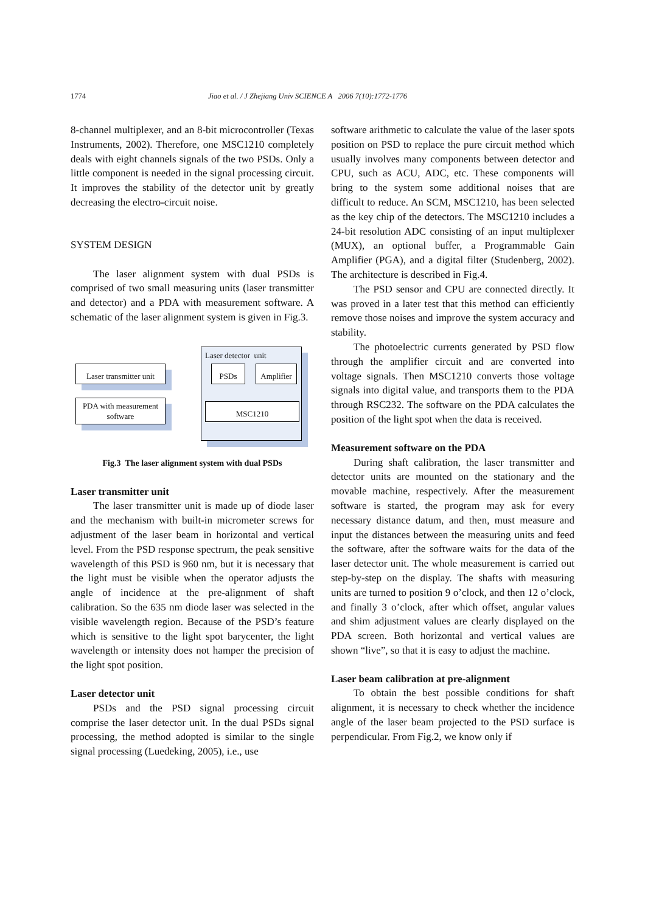1774 Jiao et al. / J Zhejiang Univ SCIENCE A 2006 7(10):1772-1776
8-channel multiplexer, and an 8-bit microcontroller (Texas Instruments, 2002). Therefore, one MSC1210 completely deals with eight channels signals of the two PSDs. Only a little component is needed in the signal processing circuit. It improves the stability of the detector unit by greatly decreasing the electro-circuit noise.
SYSTEM DESIGN
The laser alignment system with dual PSDs is comprised of two small measuring units (laser transmitter and detector) and a PDA with measurement software. A schematic of the laser alignment system is given in Fig.3.
Laser detector unit
Laser transmitter unit
PDA with measurement software
PSDs
Amplifier
MSC1210
Fig.3 The laser alignment system with dual PSDs
Laser transmitter unit
The laser transmitter unit is made up of diode laser and the mechanism with built-in micrometer screws for adjustment of the laser beam in horizontal and vertical level. From the PSD response spectrum, the peak sensitive wavelength of this PSD is 960 nm, but it is necessary that the light must be visible when the operator adjusts the angle of incidence at the pre-alignment of shaft calibration. So the 635 nm diode laser was selected in the visible wavelength region. Because of the PSD’s feature which is sensitive to the light spot barycenter, the light wavelength or intensity does not hamper the precision of the light spot position.
Laser detector unit
PSDs and the PSD signal processing circuit comprise the laser detector unit. In the dual PSDs signal processing, the method adopted is similar to the single signal processing (Luedeking, 2005), i.e., use
software arithmetic to calculate the value of the laser spots position on PSD to replace the pure circuit method which usually involves many components between detector and CPU, such as ACU, ADC, etc. These components will bring to the system some additional noises that are difficult to reduce. An SCM, MSC1210, has been selected as the key chip of the detectors. The MSC1210 includes a 24-bit resolution ADC consisting of an input multiplexer (MUX), an optional buffer, a Programmable Gain Amplifier (PGA), and a digital filter (Studenberg, 2002). The architecture is described in Fig.4.
The PSD sensor and CPU are connected directly. It was proved in a later test that this method can efficiently remove those noises and improve the system accuracy and stability.
The photoelectric currents generated by PSD flow through the amplifier circuit and are converted into voltage signals. Then MSC1210 converts those voltage signals into digital value, and transports them to the PDA through RSC232. The software on the PDA calculates the position of the light spot when the data is received.
Measurement software on the PDA
During shaft calibration, the laser transmitter and detector units are mounted on the stationary and the movable machine, respectively. After the measurement software is started, the program may ask for every necessary distance datum, and then, must measure and input the distances between the measuring units and feed the software, after the software waits for the data of the laser detector unit. The whole measurement is carried out step-by-step on the display. The shafts with measuring units are turned to position 9 o’clock, and then 12 o’clock, and finally 3 o’clock, after which offset, angular values and shim adjustment values are clearly displayed on the PDA screen. Both horizontal and vertical values are shown “live”, so that it is easy to adjust the machine.
Laser beam calibration at pre-alignment
To obtain the best possible conditions for shaft alignment, it is necessary to check whether the incidence angle of the laser beam projected to the PSD surface is perpendicular. From Fig.2, we know only if